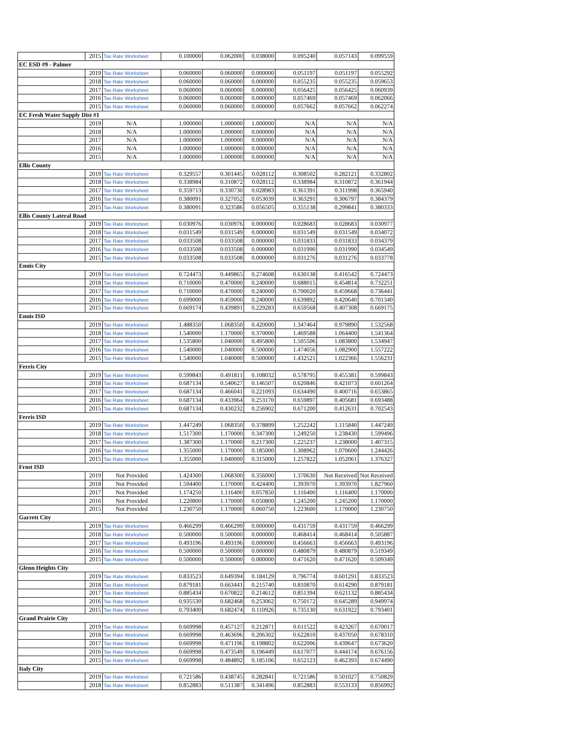| | 2015 | Tax Rate Worksheet | 0.100000 | 0.062000 | 0.038000 | 0.095240 | 0.057143 | 0.099559 |
| EC ESD #9 - Palmer | | | | | | | | |
| | 2019 | Tax Rate Worksheet | 0.060000 | 0.060000 | 0.000000 | 0.051197 | 0.051197 | 0.055292 |
| | 2018 | Tax Rate Worksheet | 0.060000 | 0.060000 | 0.000000 | 0.055235 | 0.055235 | 0.059653 |
| | 2017 | Tax Rate Worksheet | 0.060000 | 0.060000 | 0.000000 | 0.056425 | 0.056425 | 0.060939 |
| | 2016 | Tax Rate Worksheet | 0.060000 | 0.060000 | 0.000000 | 0.057469 | 0.057469 | 0.062066 |
| | 2015 | Tax Rate Worksheet | 0.060000 | 0.060000 | 0.000000 | 0.057662 | 0.057662 | 0.062274 |
| EC Fresh Water Supply Dist #1 | | | | | | | | |
| | 2019 | N/A | 1.000000 | 1.000000 | 1.000000 | N/A | N/A | N/A |
| | 2018 | N/A | 1.000000 | 1.000000 | 0.000000 | N/A | N/A | N/A |
| | 2017 | N/A | 1.000000 | 1.000000 | 0.000000 | N/A | N/A | N/A |
| | 2016 | N/A | 1.000000 | 1.000000 | 0.000000 | N/A | N/A | N/A |
| | 2015 | N/A | 1.000000 | 1.000000 | 0.000000 | N/A | N/A | N/A |
| Ellis County | | | | | | | | |
| | 2019 | Tax Rate Worksheet | 0.329557 | 0.301445 | 0.028112 | 0.308502 | 0.282121 | 0.332802 |
| | 2018 | Tax Rate Worksheet | 0.338984 | 0.310872 | 0.028112 | 0.338984 | 0.310872 | 0.361944 |
| | 2017 | Tax Rate Worksheet | 0.359713 | 0.330730 | 0.028983 | 0.361391 | 0.311998 | 0.365940 |
| | 2016 | Tax Rate Worksheet | 0.380091 | 0.327052 | 0.053039 | 0.363291 | 0.306797 | 0.384379 |
| | 2015 | Tax Rate Worksheet | 0.380091 | 0.323586 | 0.056505 | 0.355138 | 0.299841 | 0.380333 |
| Ellis County Lateral Road | | | | | | | | |
| | 2019 | Tax Rate Worksheet | 0.030976 | 0.030976 | 0.000000 | 0.028683 | 0.028683 | 0.030977 |
| | 2018 | Tax Rate Worksheet | 0.031549 | 0.031549 | 0.000000 | 0.031549 | 0.031549 | 0.034072 |
| | 2017 | Tax Rate Worksheet | 0.033508 | 0.033508 | 0.000000 | 0.031833 | 0.031833 | 0.034379 |
| | 2016 | Tax Rate Worksheet | 0.033508 | 0.033508 | 0.000000 | 0.031990 | 0.031990 | 0.034549 |
| | 2015 | Tax Rate Worksheet | 0.033508 | 0.033508 | 0.000000 | 0.031276 | 0.031276 | 0.033778 |
| Ennis City | | | | | | | | |
| | 2019 | Tax Rate Worksheet | 0.724473 | 0.449865 | 0.274608 | 0.630138 | 0.416542 | 0.724473 |
| | 2018 | Tax Rate Worksheet | 0.710000 | 0.470000 | 0.240000 | 0.688015 | 0.454814 | 0.732251 |
| | 2017 | Tax Rate Worksheet | 0.710000 | 0.470000 | 0.240000 | 0.700020 | 0.459668 | 0.736441 |
| | 2016 | Tax Rate Worksheet | 0.699000 | 0.459000 | 0.240000 | 0.639892 | 0.420640 | 0.701340 |
| | 2015 | Tax Rate Worksheet | 0.669174 | 0.439891 | 0.229283 | 0.659568 | 0.407308 | 0.669175 |
| Ennis ISD | | | | | | | | |
| | 2019 | Tax Rate Worksheet | 1.488350 | 1.068350 | 0.420000 | 1.347464 | 0.979890 | 1.532568 |
| | 2018 | Tax Rate Worksheet | 1.540000 | 1.170000 | 0.370000 | 1.469588 | 1.064400 | 1.541364 |
| | 2017 | Tax Rate Worksheet | 1.535800 | 1.040000 | 0.495800 | 1.505506 | 1.083800 | 1.534947 |
| | 2016 | Tax Rate Worksheet | 1.540000 | 1.040000 | 0.500000 | 1.474056 | 1.082900 | 1.557222 |
| | 2015 | Tax Rate Worksheet | 1.540000 | 1.040000 | 0.500000 | 1.432521 | 1.022366 | 1.556231 |
| Ferris City | | | | | | | | |
| | 2019 | Tax Rate Worksheet | 0.599843 | 0.491811 | 0.108032 | 0.578795 | 0.455381 | 0.599843 |
| | 2018 | Tax Rate Worksheet | 0.687134 | 0.540627 | 0.146507 | 0.620846 | 0.421073 | 0.601264 |
| | 2017 | Tax Rate Worksheet | 0.687134 | 0.466041 | 0.221093 | 0.634490 | 0.400716 | 0.653865 |
| | 2016 | Tax Rate Worksheet | 0.687134 | 0.433964 | 0.253170 | 0.659897 | 0.405681 | 0.693488 |
| | 2015 | Tax Rate Worksheet | 0.687134 | 0.430232 | 0.256902 | 0.671200 | 0.412631 | 0.702543 |
| Ferris ISD | | | | | | | | |
| | 2019 | Tax Rate Worksheet | 1.447249 | 1.068350 | 0.378899 | 1.252242 | 1.115840 | 1.447249 |
| | 2018 | Tax Rate Worksheet | 1.517300 | 1.170000 | 0.347300 | 1.249250 | 1.238430 | 1.599496 |
| | 2017 | Tax Rate Worksheet | 1.387300 | 1.170000 | 0.217300 | 1.225237 | 1.238000 | 1.407315 |
| | 2016 | Tax Rate Worksheet | 1.355000 | 1.170000 | 0.185000 | 1.308962 | 1.070600 | 1.244426 |
| | 2015 | Tax Rate Worksheet | 1.355000 | 1.040000 | 0.315000 | 1.257822 | 1.052061 | 1.376327 |
| Frost ISD | | | | | | | | |
| | 2019 | Not Provided | 1.424300 | 1.068300 | 0.356000 | 1.370630 | Not Received | Not Received |
| | 2018 | Not Provided | 1.594400 | 1.170000 | 0.424400 | 1.393970 | 1.393970 | 1.827960 |
| | 2017 | Not Provided | 1.174250 | 1.116400 | 0.057850 | 1.116400 | 1.116400 | 1.170000 |
| | 2016 | Not Provided | 1.220800 | 1.170000 | 0.050800 | 1.245200 | 1.245200 | 1.170000 |
| | 2015 | Not Provided | 1.230750 | 1.170000 | 0.060750 | 1.223600 | 1.170000 | 1.230750 |
| Garrett City | | | | | | | | |
| | 2019 | Tax Rate Worksheet | 0.466299 | 0.466299 | 0.000000 | 0.431759 | 0.431759 | 0.466299 |
| | 2018 | Tax Rate Worksheet | 0.500000 | 0.500000 | 0.000000 | 0.468414 | 0.468414 | 0.505887 |
| | 2017 | Tax Rate Worksheet | 0.493196 | 0.493196 | 0.000000 | 0.456663 | 0.456663 | 0.493196 |
| | 2016 | Tax Rate Worksheet | 0.500000 | 0.500000 | 0.000000 | 0.480879 | 0.480879 | 0.519349 |
| | 2015 | Tax Rate Worksheet | 0.500000 | 0.500000 | 0.000000 | 0.471620 | 0.471620 | 0.509349 |
| Glenn Heights City | | | | | | | | |
| | 2019 | Tax Rate Worksheet | 0.833523 | 0.649394 | 0.184129 | 0.796774 | 0.601291 | 0.833523 |
| | 2018 | Tax Rate Worksheet | 0.879181 | 0.663441 | 0.215740 | 0.810870 | 0.614290 | 0.879181 |
| | 2017 | Tax Rate Worksheet | 0.885434 | 0.670822 | 0.214612 | 0.851394 | 0.621132 | 0.885434 |
| | 2016 | Tax Rate Worksheet | 0.935530 | 0.682468 | 0.253062 | 0.750172 | 0.645289 | 0.949974 |
| | 2015 | Tax Rate Worksheet | 0.793400 | 0.682474 | 0.110926 | 0.735130 | 0.631922 | 0.793401 |
| Grand Prairie City | | | | | | | | |
| | 2019 | Tax Rate Worksheet | 0.669998 | 0.457127 | 0.212871 | 0.611522 | 0.423267 | 0.670017 |
| | 2018 | Tax Rate Worksheet | 0.669998 | 0.463696 | 0.206302 | 0.622810 | 0.437050 | 0.678310 |
| | 2017 | Tax Rate Worksheet | 0.669998 | 0.471196 | 0.198802 | 0.622006 | 0.439647 | 0.673620 |
| | 2016 | Tax Rate Worksheet | 0.669998 | 0.473549 | 0.196449 | 0.617077 | 0.444174 | 0.676156 |
| | 2015 | Tax Rate Worksheet | 0.669998 | 0.484892 | 0.185106 | 0.652123 | 0.462393 | 0.674490 |
| Italy City | | | | | | | | |
| | 2019 | Tax Rate Worksheet | 0.721586 | 0.438745 | 0.282841 | 0.721586 | 0.501027 | 0.750829 |
| | 2018 | Tax Rate Worksheet | 0.852883 | 0.511387 | 0.341496 | 0.852883 | 0.553133 | 0.856992 |